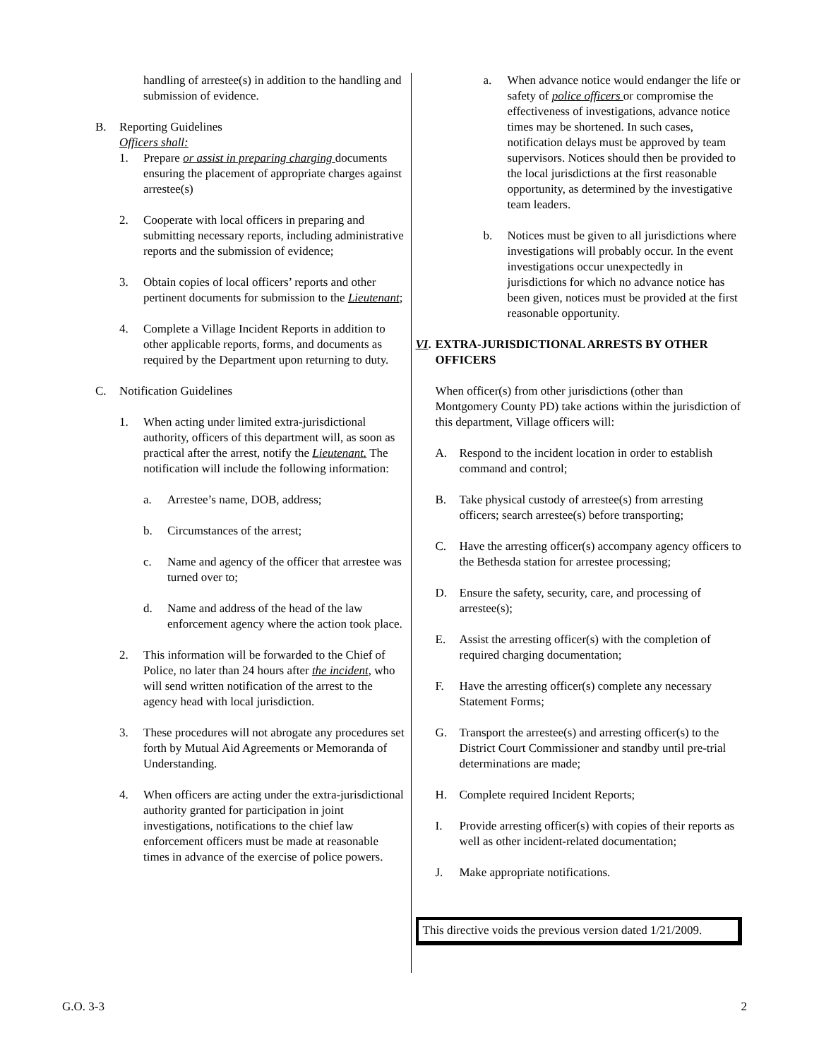handling of arrestee(s) in addition to the handling and submission of evidence.
B. Reporting Guidelines
Officers shall:
1. Prepare or assist in preparing charging documents ensuring the placement of appropriate charges against arrestee(s)
2. Cooperate with local officers in preparing and submitting necessary reports, including administrative reports and the submission of evidence;
3. Obtain copies of local officers’ reports and other pertinent documents for submission to the Lieutenant;
4. Complete a Village Incident Reports in addition to other applicable reports, forms, and documents as required by the Department upon returning to duty.
C. Notification Guidelines
1. When acting under limited extra-jurisdictional authority, officers of this department will, as soon as practical after the arrest, notify the Lieutenant. The notification will include the following information:
a. Arrestee’s name, DOB, address;
b. Circumstances of the arrest;
c. Name and agency of the officer that arrestee was turned over to;
d. Name and address of the head of the law enforcement agency where the action took place.
2. This information will be forwarded to the Chief of Police, no later than 24 hours after the incident, who will send written notification of the arrest to the agency head with local jurisdiction.
3. These procedures will not abrogate any procedures set forth by Mutual Aid Agreements or Memoranda of Understanding.
4. When officers are acting under the extra-jurisdictional authority granted for participation in joint investigations, notifications to the chief law enforcement officers must be made at reasonable times in advance of the exercise of police powers.
a. When advance notice would endanger the life or safety of police officers or compromise the effectiveness of investigations, advance notice times may be shortened. In such cases, notification delays must be approved by team supervisors. Notices should then be provided to the local jurisdictions at the first reasonable opportunity, as determined by the investigative team leaders.
b. Notices must be given to all jurisdictions where investigations will probably occur. In the event investigations occur unexpectedly in jurisdictions for which no advance notice has been given, notices must be provided at the first reasonable opportunity.
VI.
EXTRA-JURISDICTIONAL ARRESTS BY OTHER OFFICERS
When officer(s) from other jurisdictions (other than Montgomery County PD) take actions within the jurisdiction of this department, Village officers will:
A. Respond to the incident location in order to establish command and control;
B. Take physical custody of arrestee(s) from arresting officers; search arrestee(s) before transporting;
C. Have the arresting officer(s) accompany agency officers to the Bethesda station for arrestee processing;
D. Ensure the safety, security, care, and processing of arrestee(s);
E. Assist the arresting officer(s) with the completion of required charging documentation;
F. Have the arresting officer(s) complete any necessary Statement Forms;
G. Transport the arrestee(s) and arresting officer(s) to the District Court Commissioner and standby until pre-trial determinations are made;
H. Complete required Incident Reports;
I. Provide arresting officer(s) with copies of their reports as well as other incident-related documentation;
J. Make appropriate notifications.
This directive voids the previous version dated 1/21/2009.
G.O. 3-3 2